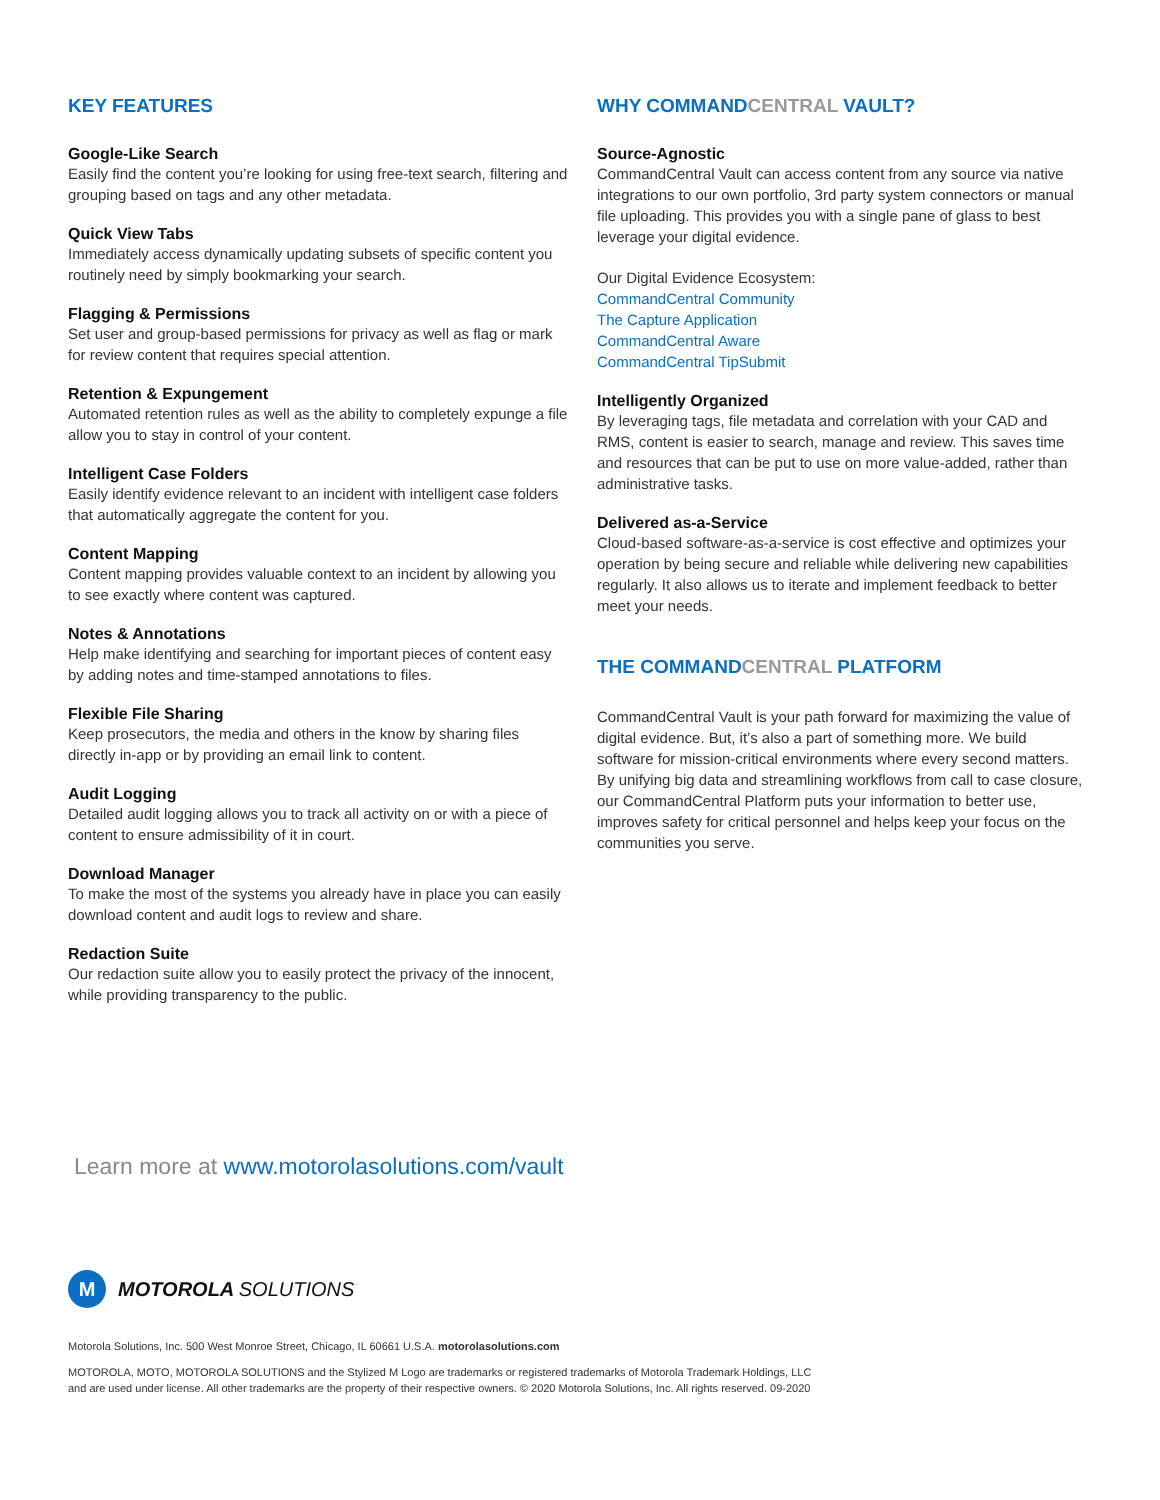KEY FEATURES
Google-Like Search
Easily find the content you’re looking for using free-text search, filtering and grouping based on tags and any other metadata.
Quick View Tabs
Immediately access dynamically updating subsets of specific content you routinely need by simply bookmarking your search.
Flagging & Permissions
Set user and group-based permissions for privacy as well as flag or mark for review content that requires special attention.
Retention & Expungement
Automated retention rules as well as the ability to completely expunge a file allow you to stay in control of your content.
Intelligent Case Folders
Easily identify evidence relevant to an incident with intelligent case folders that automatically aggregate the content for you.
Content Mapping
Content mapping provides valuable context to an incident by allowing you to see exactly where content was captured.
Notes & Annotations
Help make identifying and searching for important pieces of content easy by adding notes and time-stamped annotations to files.
Flexible File Sharing
Keep prosecutors, the media and others in the know by sharing files directly in-app or by providing an email link to content.
Audit Logging
Detailed audit logging allows you to track all activity on or with a piece of content to ensure admissibility of it in court.
Download Manager
To make the most of the systems you already have in place you can easily download content and audit logs to review and share.
Redaction Suite
Our redaction suite allow you to easily protect the privacy of the innocent, while providing transparency to the public.
WHY COMMANDCENTRAL VAULT?
Source-Agnostic
CommandCentral Vault can access content from any source via native integrations to our own portfolio, 3rd party system connectors or manual file uploading. This provides you with a single pane of glass to best leverage your digital evidence.
Our Digital Evidence Ecosystem:
CommandCentral Community
The Capture Application
CommandCentral Aware
CommandCentral TipSubmit
Intelligently Organized
By leveraging tags, file metadata and correlation with your CAD and RMS, content is easier to search, manage and review. This saves time and resources that can be put to use on more value-added, rather than administrative tasks.
Delivered as-a-Service
Cloud-based software-as-a-service is cost effective and optimizes your operation by being secure and reliable while delivering new capabilities regularly. It also allows us to iterate and implement feedback to better meet your needs.
THE COMMANDCENTRAL PLATFORM
CommandCentral Vault is your path forward for maximizing the value of digital evidence. But, it’s also a part of something more. We build software for mission-critical environments where every second matters. By unifying big data and streamlining workflows from call to case closure, our CommandCentral Platform puts your information to better use, improves safety for critical personnel and helps keep your focus on the communities you serve.
Learn more at www.motorolasolutions.com/vault
M
MOTOROLA SOLUTIONS
Motorola Solutions, Inc. 500 West Monroe Street, Chicago, IL 60661 U.S.A. motorolasolutions.com
MOTOROLA, MOTO, MOTOROLA SOLUTIONS and the Stylized M Logo are trademarks or registered trademarks of Motorola Trademark Holdings, LLC and are used under license. All other trademarks are the property of their respective owners. © 2020 Motorola Solutions, Inc. All rights reserved. 09-2020